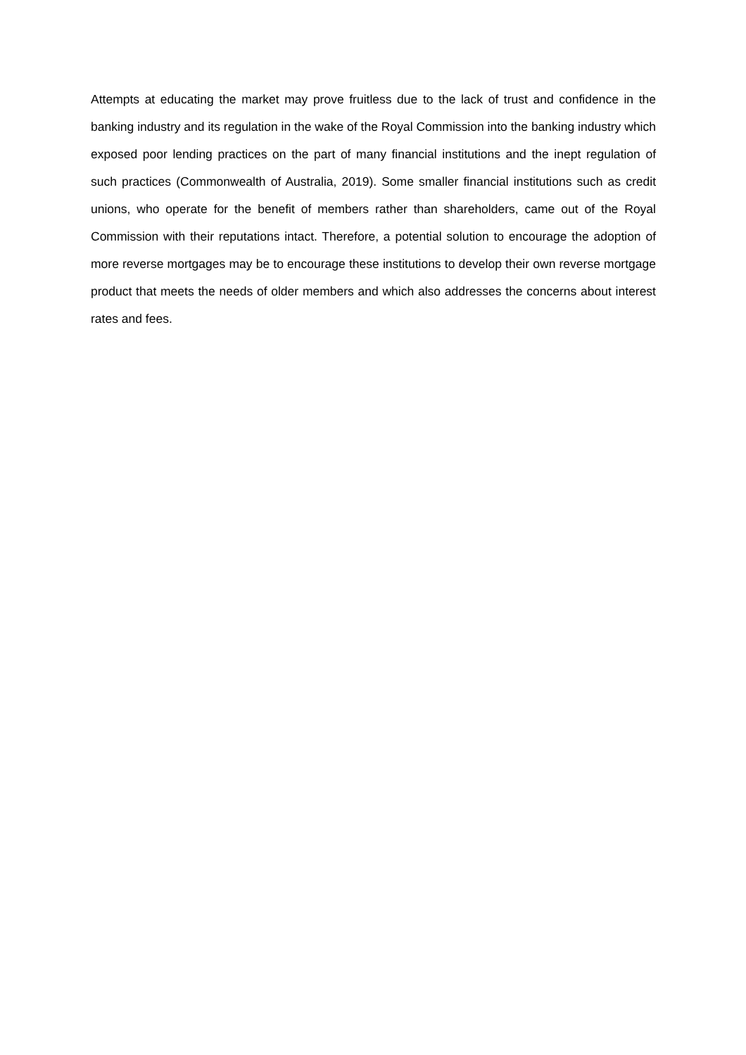Attempts at educating the market may prove fruitless due to the lack of trust and confidence in the banking industry and its regulation in the wake of the Royal Commission into the banking industry which exposed poor lending practices on the part of many financial institutions and the inept regulation of such practices (Commonwealth of Australia, 2019). Some smaller financial institutions such as credit unions, who operate for the benefit of members rather than shareholders, came out of the Royal Commission with their reputations intact. Therefore, a potential solution to encourage the adoption of more reverse mortgages may be to encourage these institutions to develop their own reverse mortgage product that meets the needs of older members and which also addresses the concerns about interest rates and fees.